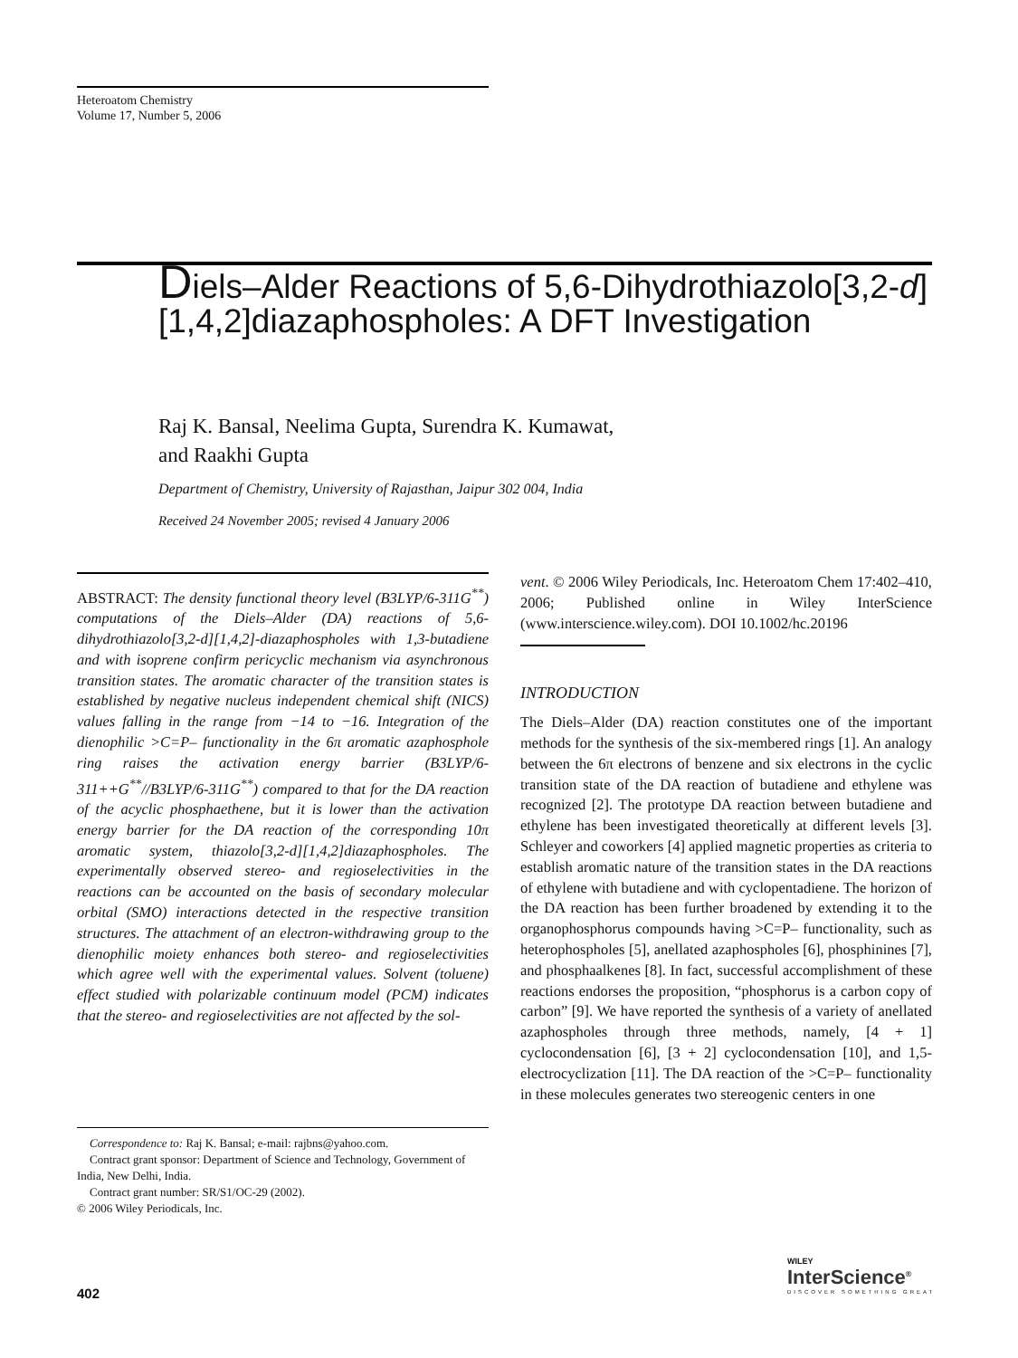Heteroatom Chemistry
Volume 17, Number 5, 2006
Diels–Alder Reactions of 5,6-Dihydrothiazolo[3,2-d][1,4,2]diazaphospholes: A DFT Investigation
Raj K. Bansal, Neelima Gupta, Surendra K. Kumawat,
and Raakhi Gupta
Department of Chemistry, University of Rajasthan, Jaipur 302 004, India
Received 24 November 2005; revised 4 January 2006
ABSTRACT: The density functional theory level (B3LYP/6-311G<sup>**</sup>) computations of the Diels–Alder (DA) reactions of 5,6-dihydrothiazolo[3,2-d][1,4,2]-diazaphospholes with 1,3-butadiene and with isoprene confirm pericyclic mechanism via asynchronous transition states. The aromatic character of the transition states is established by negative nucleus independent chemical shift (NICS) values falling in the range from −14 to −16. Integration of the dienophilic >C=P– functionality in the 6π aromatic azaphosphole ring raises the activation energy barrier (B3LYP/6-311++G<sup>**</sup>//B3LYP/6-311G<sup>**</sup>) compared to that for the DA reaction of the acyclic phosphaethene, but it is lower than the activation energy barrier for the DA reaction of the corresponding 10π aromatic system, thiazolo[3,2-d][1,4,2]diazaphospholes. The experimentally observed stereo- and regioselectivities in the reactions can be accounted on the basis of secondary molecular orbital (SMO) interactions detected in the respective transition structures. The attachment of an electron-withdrawing group to the dienophilic moiety enhances both stereo- and regioselectivities which agree well with the experimental values. Solvent (toluene) effect studied with polarizable continuum model (PCM) indicates that the stereo- and regioselectivities are not affected by the sol-
Correspondence to: Raj K. Bansal; e-mail: rajbns@yahoo.com.
Contract grant sponsor: Department of Science and Technology, Government of India, New Delhi, India.
Contract grant number: SR/S1/OC-29 (2002).
© 2006 Wiley Periodicals, Inc.
vent. © 2006 Wiley Periodicals, Inc. Heteroatom Chem 17:402–410, 2006; Published online in Wiley InterScience (www.interscience.wiley.com). DOI 10.1002/hc.20196
INTRODUCTION
The Diels–Alder (DA) reaction constitutes one of the important methods for the synthesis of the six-membered rings [1]. An analogy between the 6π electrons of benzene and six electrons in the cyclic transition state of the DA reaction of butadiene and ethylene was recognized [2]. The prototype DA reaction between butadiene and ethylene has been investigated theoretically at different levels [3]. Schleyer and coworkers [4] applied magnetic properties as criteria to establish aromatic nature of the transition states in the DA reactions of ethylene with butadiene and with cyclopentadiene. The horizon of the DA reaction has been further broadened by extending it to the organophosphorus compounds having >C=P– functionality, such as heterophospholes [5], anellated azaphospholes [6], phosphinines [7], and phosphaalkenes [8]. In fact, successful accomplishment of these reactions endorses the proposition, “phosphorus is a carbon copy of carbon” [9]. We have reported the synthesis of a variety of anellated azaphospholes through three methods, namely, [4 + 1] cyclocondensation [6], [3 + 2] cyclocondensation [10], and 1,5-electrocyclization [11]. The DA reaction of the >C=P– functionality in these molecules generates two stereogenic centers in one
402
WILEY
InterScience<sup>®</sup>
DISCOVER SOMETHING GREAT